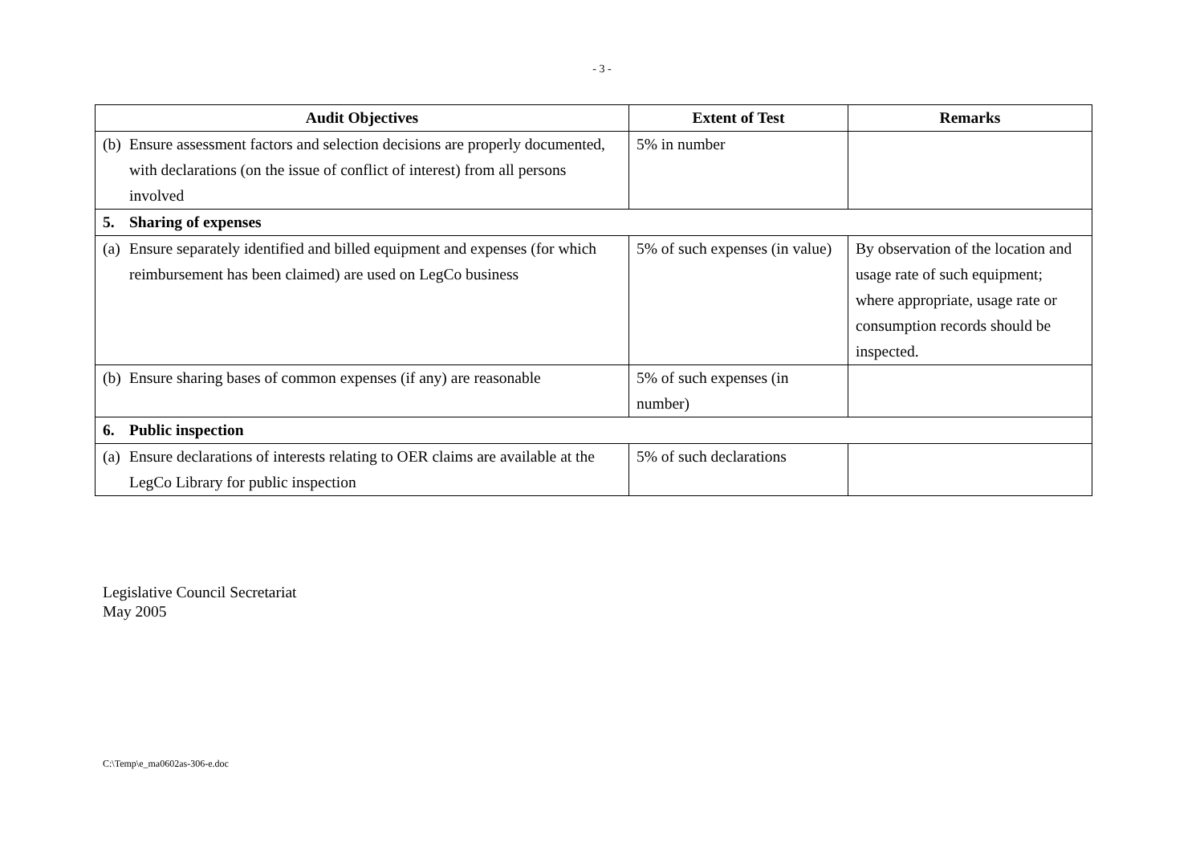- 3 -
| Audit Objectives | Extent of Test | Remarks |
| --- | --- | --- |
| (b) Ensure assessment factors and selection decisions are properly documented, with declarations (on the issue of conflict of interest) from all persons involved | 5% in number | |
| 5. Sharing of expenses | | |
| (a) Ensure separately identified and billed equipment and expenses (for which reimbursement has been claimed) are used on LegCo business | 5% of such expenses (in value) | By observation of the location and usage rate of such equipment; where appropriate, usage rate or consumption records should be inspected. |
| (b) Ensure sharing bases of common expenses (if any) are reasonable | 5% of such expenses (in number) | |
| 6. Public inspection | | |
| (a) Ensure declarations of interests relating to OER claims are available at the LegCo Library for public inspection | 5% of such declarations | |
Legislative Council Secretariat
May 2005
C:\Temp\e_ma0602as-306-e.doc